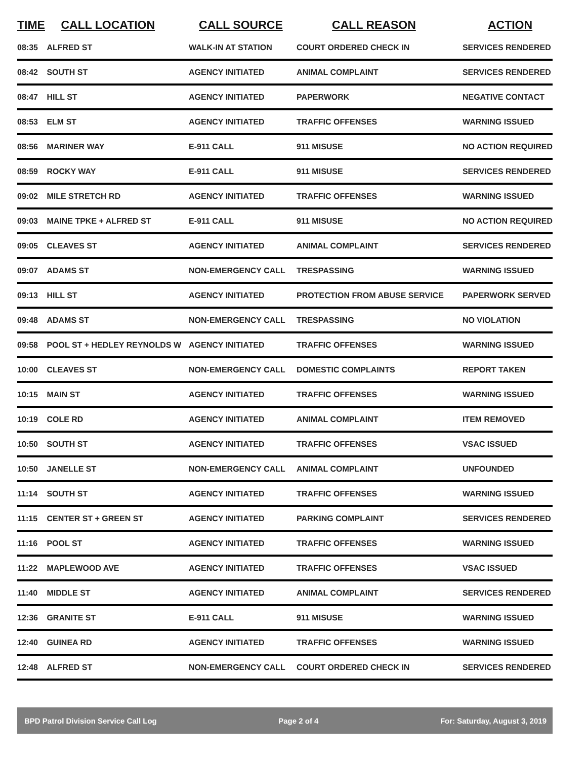| TIME | CALL LOCATION | CALL SOURCE | CALL REASON | ACTION |
| --- | --- | --- | --- | --- |
| 08:35 | ALFRED ST | WALK-IN AT STATION | COURT ORDERED CHECK IN | SERVICES RENDERED |
| 08:42 | SOUTH ST | AGENCY INITIATED | ANIMAL COMPLAINT | SERVICES RENDERED |
| 08:47 | HILL ST | AGENCY INITIATED | PAPERWORK | NEGATIVE CONTACT |
| 08:53 | ELM ST | AGENCY INITIATED | TRAFFIC OFFENSES | WARNING ISSUED |
| 08:56 | MARINER WAY | E-911 CALL | 911 MISUSE | NO ACTION REQUIRED |
| 08:59 | ROCKY WAY | E-911 CALL | 911 MISUSE | SERVICES RENDERED |
| 09:02 | MILE STRETCH RD | AGENCY INITIATED | TRAFFIC OFFENSES | WARNING ISSUED |
| 09:03 | MAINE TPKE + ALFRED ST | E-911 CALL | 911 MISUSE | NO ACTION REQUIRED |
| 09:05 | CLEAVES ST | AGENCY INITIATED | ANIMAL COMPLAINT | SERVICES RENDERED |
| 09:07 | ADAMS ST | NON-EMERGENCY CALL | TRESPASSING | WARNING ISSUED |
| 09:13 | HILL ST | AGENCY INITIATED | PROTECTION FROM ABUSE SERVICE | PAPERWORK SERVED |
| 09:48 | ADAMS ST | NON-EMERGENCY CALL | TRESPASSING | NO VIOLATION |
| 09:58 | POOL ST + HEDLEY REYNOLDS W | AGENCY INITIATED | TRAFFIC OFFENSES | WARNING ISSUED |
| 10:00 | CLEAVES ST | NON-EMERGENCY CALL | DOMESTIC COMPLAINTS | REPORT TAKEN |
| 10:15 | MAIN ST | AGENCY INITIATED | TRAFFIC OFFENSES | WARNING ISSUED |
| 10:19 | COLE RD | AGENCY INITIATED | ANIMAL COMPLAINT | ITEM REMOVED |
| 10:50 | SOUTH ST | AGENCY INITIATED | TRAFFIC OFFENSES | VSAC ISSUED |
| 10:50 | JANELLE ST | NON-EMERGENCY CALL | ANIMAL COMPLAINT | UNFOUNDED |
| 11:14 | SOUTH ST | AGENCY INITIATED | TRAFFIC OFFENSES | WARNING ISSUED |
| 11:15 | CENTER ST + GREEN ST | AGENCY INITIATED | PARKING COMPLAINT | SERVICES RENDERED |
| 11:16 | POOL ST | AGENCY INITIATED | TRAFFIC OFFENSES | WARNING ISSUED |
| 11:22 | MAPLEWOOD AVE | AGENCY INITIATED | TRAFFIC OFFENSES | VSAC ISSUED |
| 11:40 | MIDDLE ST | AGENCY INITIATED | ANIMAL COMPLAINT | SERVICES RENDERED |
| 12:36 | GRANITE ST | E-911 CALL | 911 MISUSE | WARNING ISSUED |
| 12:40 | GUINEA RD | AGENCY INITIATED | TRAFFIC OFFENSES | WARNING ISSUED |
| 12:48 | ALFRED ST | NON-EMERGENCY CALL | COURT ORDERED CHECK IN | SERVICES RENDERED |
BPD Patrol Division Service Call Log Page 2 of 4 For: Saturday, August 3, 2019